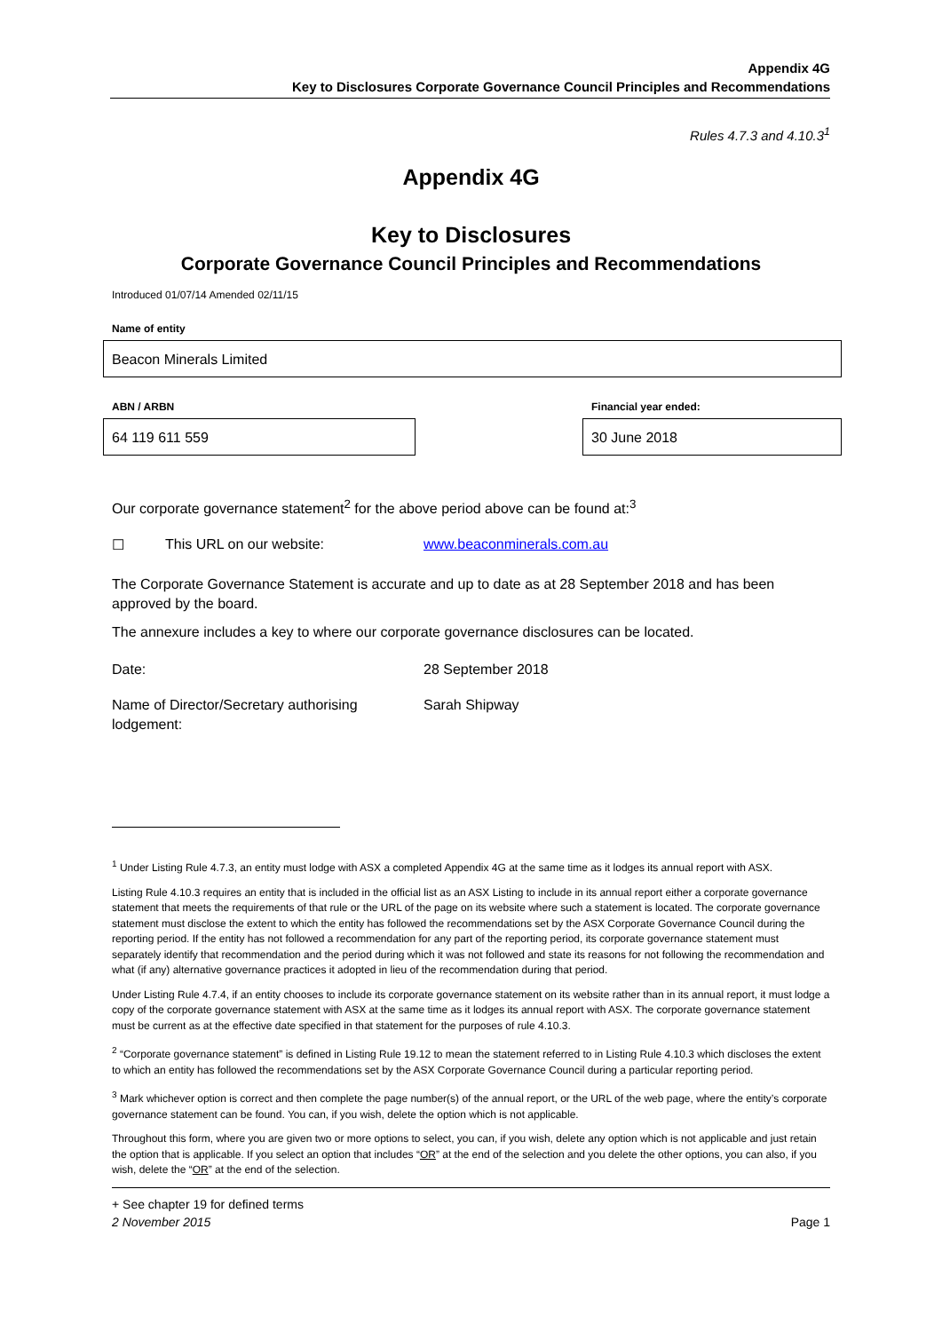Appendix 4G
Key to Disclosures Corporate Governance Council Principles and Recommendations
Rules 4.7.3 and 4.10.3<sup>1</sup>
Appendix 4G
Key to Disclosures
Corporate Governance Council Principles and Recommendations
Introduced 01/07/14 Amended 02/11/15
Name of entity
Beacon Minerals Limited
ABN / ARBN
64 119 611 559
Financial year ended:
30 June 2018
Our corporate governance statement<sup>2</sup> for the above period above can be found at:<sup>3</sup>
☐ This URL on our website: www.beaconminerals.com.au
The Corporate Governance Statement is accurate and up to date as at 28 September 2018 and has been approved by the board.
The annexure includes a key to where our corporate governance disclosures can be located.
Date: 28 September 2018
Name of Director/Secretary authorising lodgement: Sarah Shipway
<sup>1</sup> Under Listing Rule 4.7.3, an entity must lodge with ASX a completed Appendix 4G at the same time as it lodges its annual report with ASX.
Listing Rule 4.10.3 requires an entity that is included in the official list as an ASX Listing to include in its annual report either a corporate governance statement that meets the requirements of that rule or the URL of the page on its website where such a statement is located. The corporate governance statement must disclose the extent to which the entity has followed the recommendations set by the ASX Corporate Governance Council during the reporting period. If the entity has not followed a recommendation for any part of the reporting period, its corporate governance statement must separately identify that recommendation and the period during which it was not followed and state its reasons for not following the recommendation and what (if any) alternative governance practices it adopted in lieu of the recommendation during that period.
Under Listing Rule 4.7.4, if an entity chooses to include its corporate governance statement on its website rather than in its annual report, it must lodge a copy of the corporate governance statement with ASX at the same time as it lodges its annual report with ASX. The corporate governance statement must be current as at the effective date specified in that statement for the purposes of rule 4.10.3.
<sup>2</sup> “Corporate governance statement” is defined in Listing Rule 19.12 to mean the statement referred to in Listing Rule 4.10.3 which discloses the extent to which an entity has followed the recommendations set by the ASX Corporate Governance Council during a particular reporting period.
<sup>3</sup> Mark whichever option is correct and then complete the page number(s) of the annual report, or the URL of the web page, where the entity’s corporate governance statement can be found. You can, if you wish, delete the option which is not applicable.
Throughout this form, where you are given two or more options to select, you can, if you wish, delete any option which is not applicable and just retain the option that is applicable. If you select an option that includes “OR” at the end of the selection and you delete the other options, you can also, if you wish, delete the “OR” at the end of the selection.
+ See chapter 19 for defined terms
2 November 2015
Page 1